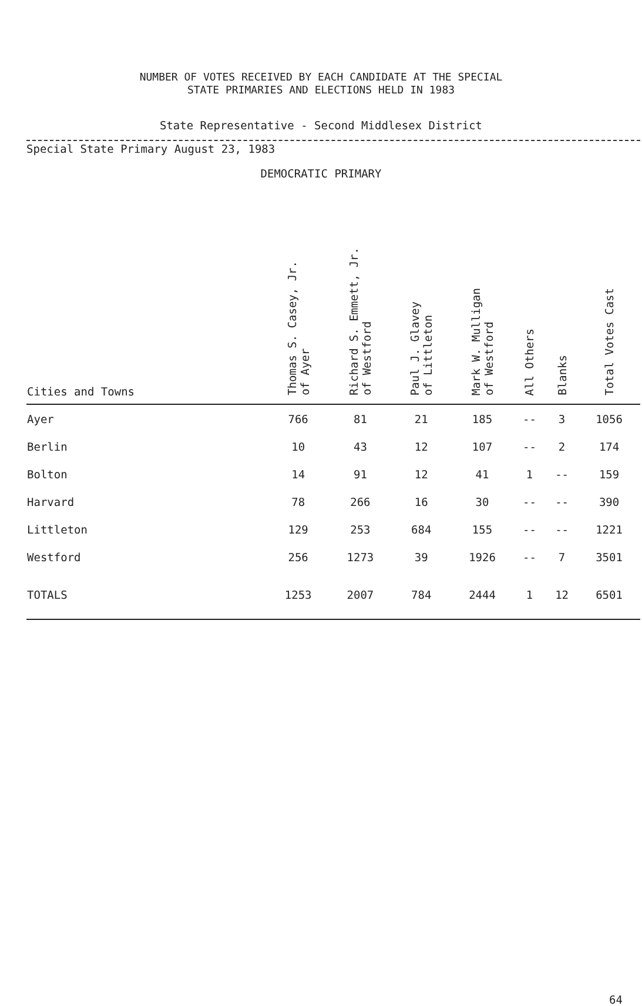NUMBER OF VOTES RECEIVED BY EACH CANDIDATE AT THE SPECIAL
STATE PRIMARIES AND ELECTIONS HELD IN 1983
State Representative - Second Middlesex District
Special State Primary August 23, 1983
DEMOCRATIC PRIMARY
| Cities and Towns | Thomas S. Casey, Jr. of Ayer | Richard S. Emmett, Jr. of Westford | Paul J. Glavey of Littleton | Mark W. Mulligan of Westford | All Others | Blanks | Total Votes Cast |
| --- | --- | --- | --- | --- | --- | --- | --- |
| Ayer | 766 | 81 | 21 | 185 | -- | 3 | 1056 |
| Berlin | 10 | 43 | 12 | 107 | -- | 2 | 174 |
| Bolton | 14 | 91 | 12 | 41 | 1 | -- | 159 |
| Harvard | 78 | 266 | 16 | 30 | -- | -- | 390 |
| Littleton | 129 | 253 | 684 | 155 | -- | -- | 1221 |
| Westford | 256 | 1273 | 39 | 1926 | -- | 7 | 3501 |
| TOTALS | 1253 | 2007 | 784 | 2444 | 1 | 12 | 6501 |
64